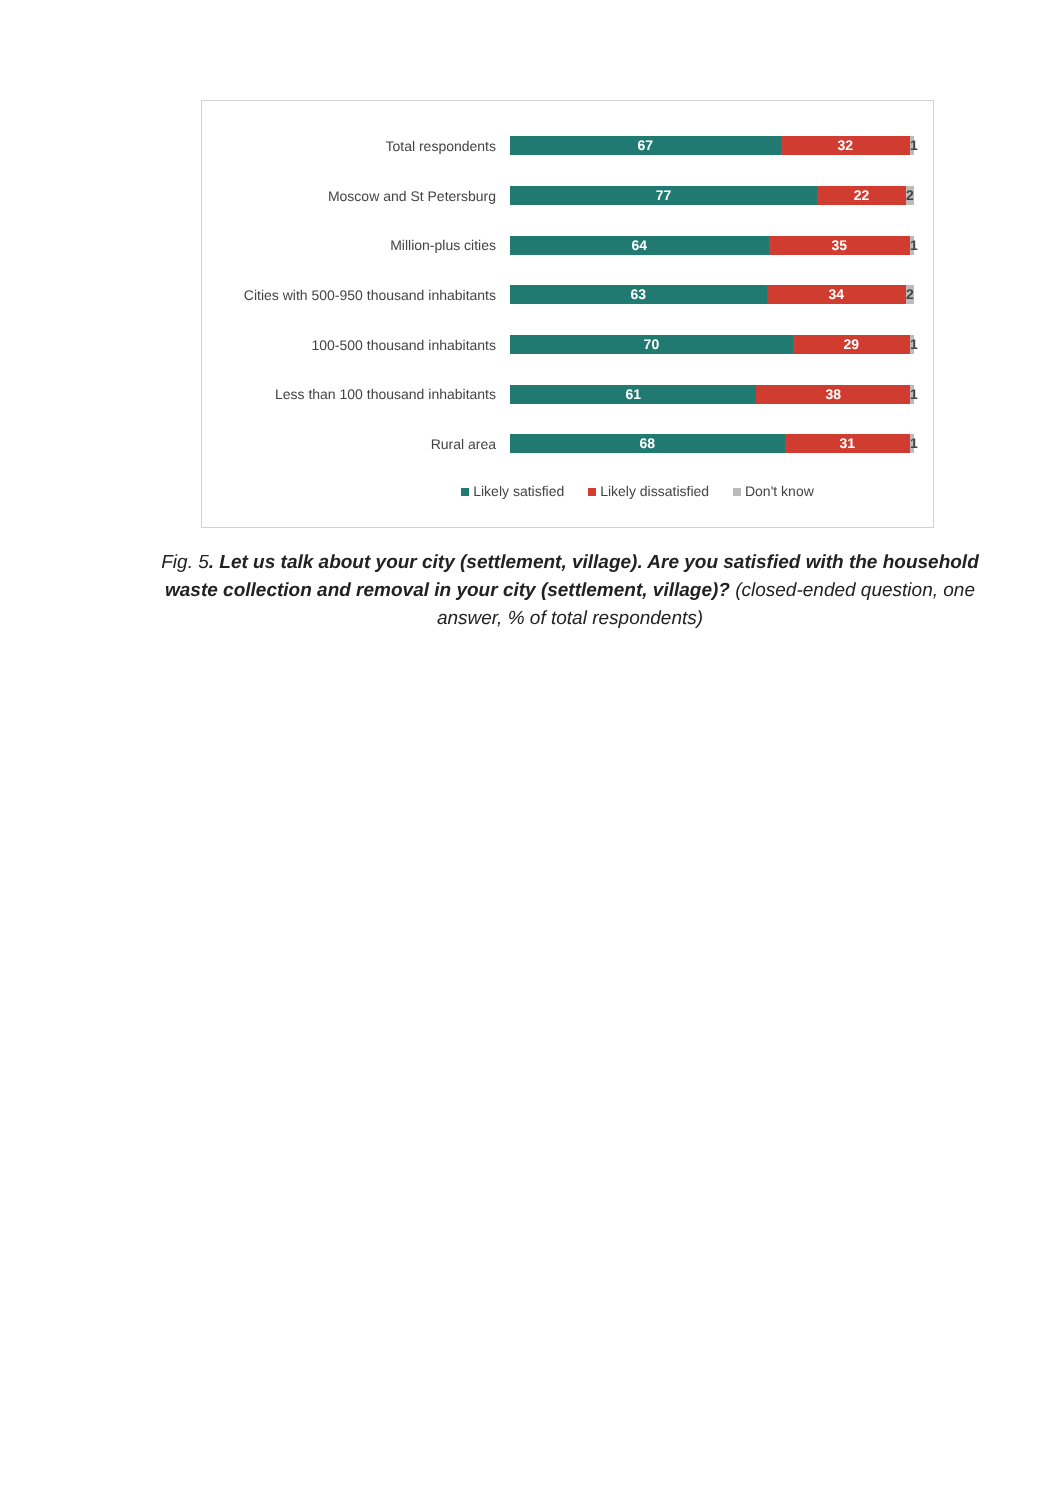Total respondents
67 32 1
Moscow and St Petersburg
77 22 2
Million-plus cities
64 35 1
Cities with 500-950 thousand inhabitants
63 34 2
100-500 thousand inhabitants
70 29 1
Less than 100 thousand inhabitants
61 38 1
Rural area
68 31 1
Likely satisfied Likely dissatisfied Don't know
Fig. 5. Let us talk about your city (settlement, village). Are you satisfied with the household waste collection and removal in your city (settlement, village)? (closed-ended question, one answer, % of total respondents)